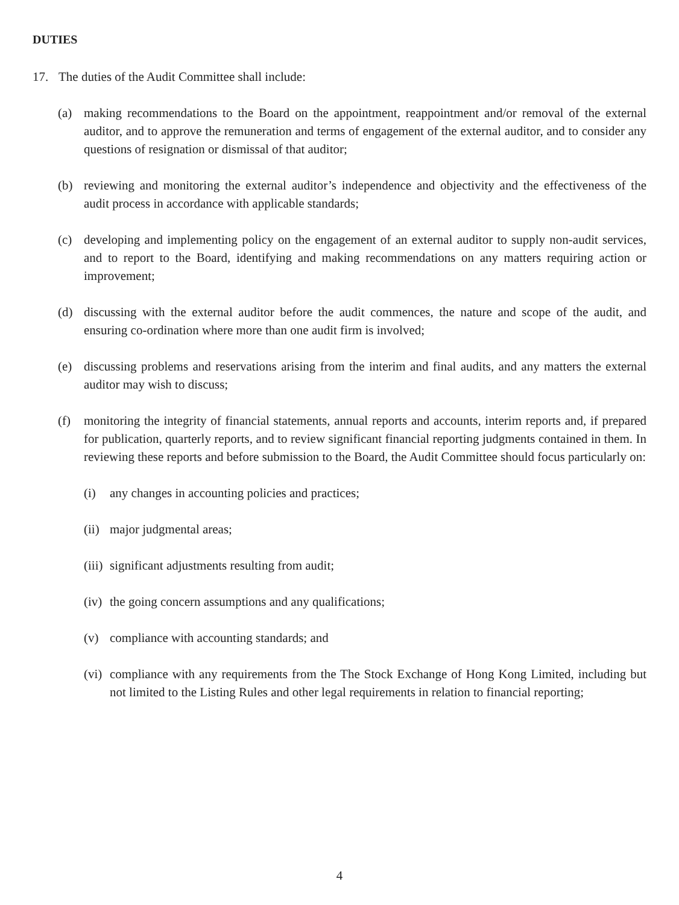DUTIES
17. The duties of the Audit Committee shall include:
(a) making recommendations to the Board on the appointment, reappointment and/or removal of the external auditor, and to approve the remuneration and terms of engagement of the external auditor, and to consider any questions of resignation or dismissal of that auditor;
(b) reviewing and monitoring the external auditor’s independence and objectivity and the effectiveness of the audit process in accordance with applicable standards;
(c) developing and implementing policy on the engagement of an external auditor to supply non-audit services, and to report to the Board, identifying and making recommendations on any matters requiring action or improvement;
(d) discussing with the external auditor before the audit commences, the nature and scope of the audit, and ensuring co-ordination where more than one audit firm is involved;
(e) discussing problems and reservations arising from the interim and final audits, and any matters the external auditor may wish to discuss;
(f) monitoring the integrity of financial statements, annual reports and accounts, interim reports and, if prepared for publication, quarterly reports, and to review significant financial reporting judgments contained in them. In reviewing these reports and before submission to the Board, the Audit Committee should focus particularly on:
(i) any changes in accounting policies and practices;
(ii) major judgmental areas;
(iii) significant adjustments resulting from audit;
(iv) the going concern assumptions and any qualifications;
(v) compliance with accounting standards; and
(vi) compliance with any requirements from the The Stock Exchange of Hong Kong Limited, including but not limited to the Listing Rules and other legal requirements in relation to financial reporting;
4